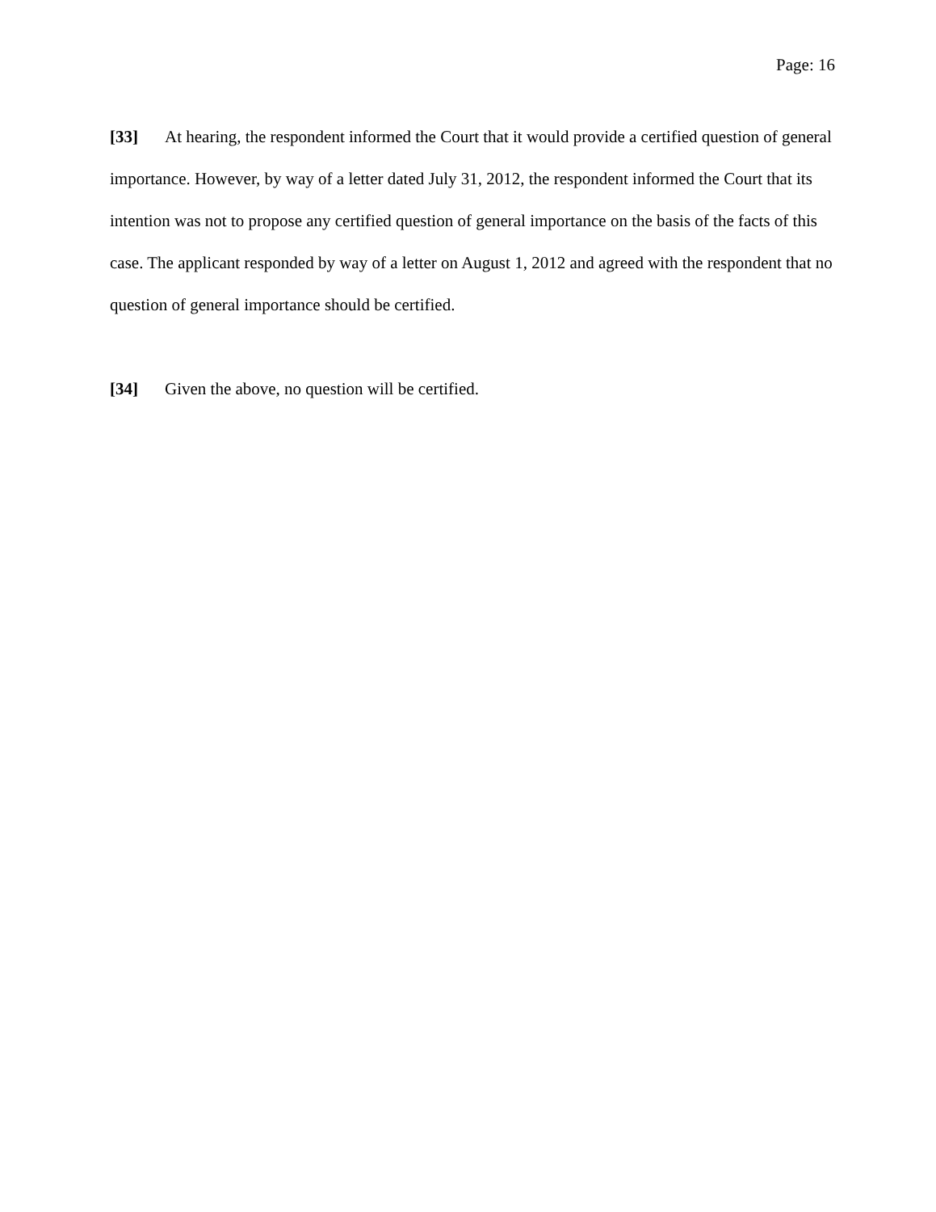Page: 16
[33] At hearing, the respondent informed the Court that it would provide a certified question of general importance. However, by way of a letter dated July 31, 2012, the respondent informed the Court that its intention was not to propose any certified question of general importance on the basis of the facts of this case. The applicant responded by way of a letter on August 1, 2012 and agreed with the respondent that no question of general importance should be certified.
[34] Given the above, no question will be certified.